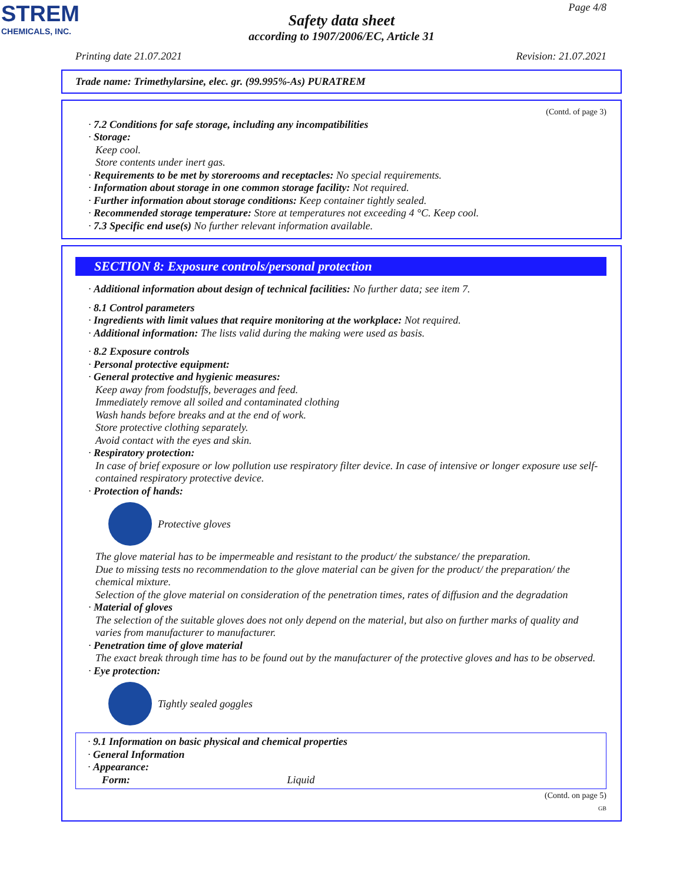STREM
CHEMICALS, INC.
Page 4/8
Safety data sheet
according to 1907/2006/EC, Article 31
Printing date 21.07.2021 Revision: 21.07.2021
Trade name: Trimethylarsine, elec. gr. (99.995%-As) PURATREM
(Contd. of page 3)
· 7.2 Conditions for safe storage, including any incompatibilities
· Storage:
Keep cool.
Store contents under inert gas.
· Requirements to be met by storerooms and receptacles: No special requirements.
· Information about storage in one common storage facility: Not required.
· Further information about storage conditions: Keep container tightly sealed.
· Recommended storage temperature: Store at temperatures not exceeding 4 °C. Keep cool.
· 7.3 Specific end use(s) No further relevant information available.
SECTION 8: Exposure controls/personal protection
· Additional information about design of technical facilities: No further data; see item 7.
· 8.1 Control parameters
· Ingredients with limit values that require monitoring at the workplace: Not required.
· Additional information: The lists valid during the making were used as basis.
· 8.2 Exposure controls
· Personal protective equipment:
· General protective and hygienic measures:
Keep away from foodstuffs, beverages and feed.
Immediately remove all soiled and contaminated clothing
Wash hands before breaks and at the end of work.
Store protective clothing separately.
Avoid contact with the eyes and skin.
· Respiratory protection:
In case of brief exposure or low pollution use respiratory filter device. In case of intensive or longer exposure use self-contained respiratory protective device.
· Protection of hands:
Protective gloves
The glove material has to be impermeable and resistant to the product/ the substance/ the preparation.
Due to missing tests no recommendation to the glove material can be given for the product/ the preparation/ the chemical mixture.
Selection of the glove material on consideration of the penetration times, rates of diffusion and the degradation
· Material of gloves
The selection of the suitable gloves does not only depend on the material, but also on further marks of quality and varies from manufacturer to manufacturer.
· Penetration time of glove material
The exact break through time has to be found out by the manufacturer of the protective gloves and has to be observed.
· Eye protection:
Tightly sealed goggles
· 9.1 Information on basic physical and chemical properties
· General Information
· Appearance:
Form: Liquid
(Contd. on page 5)
GB